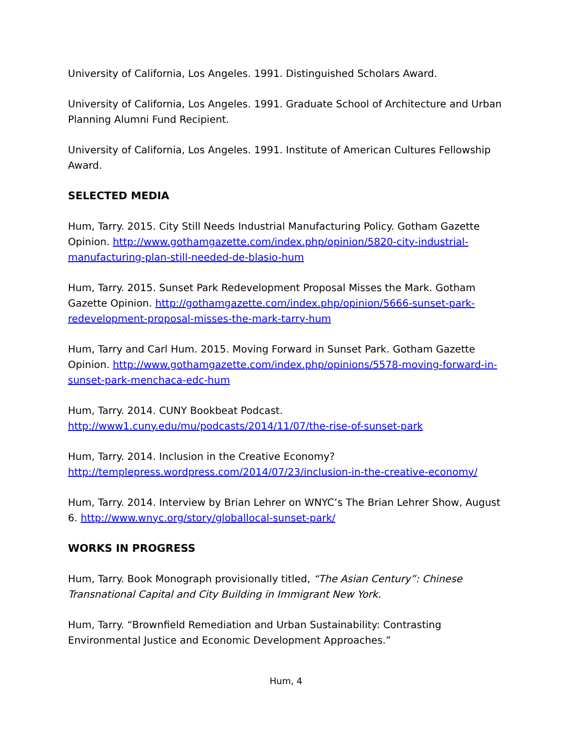University of California, Los Angeles. 1991. Distinguished Scholars Award.
University of California, Los Angeles. 1991. Graduate School of Architecture and Urban Planning Alumni Fund Recipient.
University of California, Los Angeles. 1991. Institute of American Cultures Fellowship Award.
SELECTED MEDIA
Hum, Tarry. 2015. City Still Needs Industrial Manufacturing Policy. Gotham Gazette Opinion. http://www.gothamgazette.com/index.php/opinion/5820-city-industrial-manufacturing-plan-still-needed-de-blasio-hum
Hum, Tarry. 2015. Sunset Park Redevelopment Proposal Misses the Mark. Gotham Gazette Opinion. http://gothamgazette.com/index.php/opinion/5666-sunset-park-redevelopment-proposal-misses-the-mark-tarry-hum
Hum, Tarry and Carl Hum. 2015. Moving Forward in Sunset Park. Gotham Gazette Opinion. http://www.gothamgazette.com/index.php/opinions/5578-moving-forward-in-sunset-park-menchaca-edc-hum
Hum, Tarry. 2014. CUNY Bookbeat Podcast.
http://www1.cuny.edu/mu/podcasts/2014/11/07/the-rise-of-sunset-park
Hum, Tarry. 2014. Inclusion in the Creative Economy?
http://templepress.wordpress.com/2014/07/23/inclusion-in-the-creative-economy/
Hum, Tarry. 2014. Interview by Brian Lehrer on WNYC’s The Brian Lehrer Show, August 6. http://www.wnyc.org/story/globallocal-sunset-park/
WORKS IN PROGRESS
Hum, Tarry. Book Monograph provisionally titled, “The Asian Century”: Chinese Transnational Capital and City Building in Immigrant New York.
Hum, Tarry. “Brownfield Remediation and Urban Sustainability: Contrasting Environmental Justice and Economic Development Approaches.”
Hum, 4